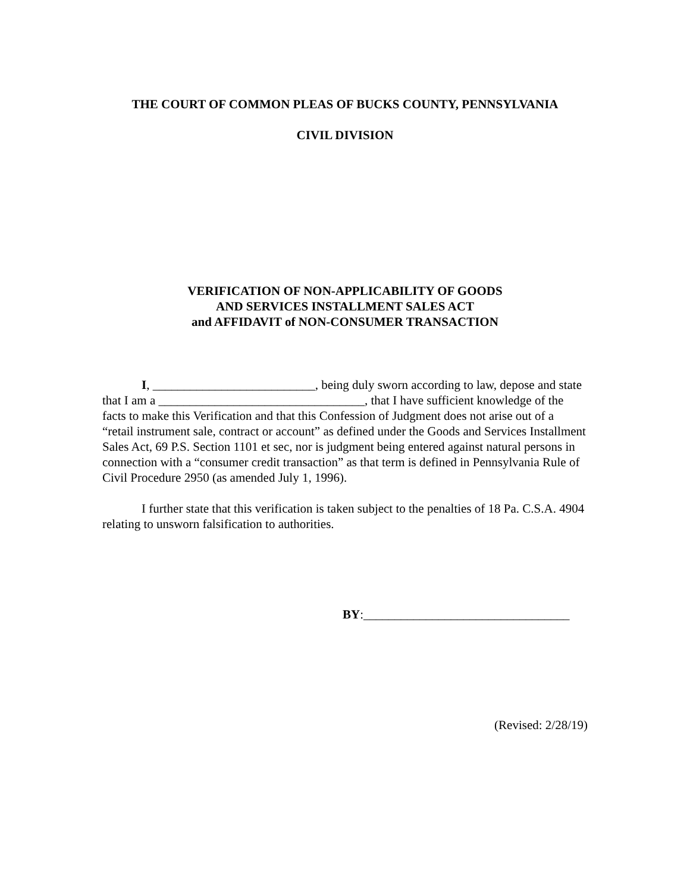THE COURT OF COMMON PLEAS OF BUCKS COUNTY, PENNSYLVANIA
CIVIL DIVISION
VERIFICATION OF NON-APPLICABILITY OF GOODS
AND SERVICES INSTALLMENT SALES ACT
and AFFIDAVIT of NON-CONSUMER TRANSACTION
I, __________________________, being duly sworn according to law, depose and state that I am a _________________________________, that I have sufficient knowledge of the facts to make this Verification and that this Confession of Judgment does not arise out of a “retail instrument sale, contract or account” as defined under the Goods and Services Installment Sales Act, 69 P.S. Section 1101 et sec, nor is judgment being entered against natural persons in connection with a “consumer credit transaction” as that term is defined in Pennsylvania Rule of Civil Procedure 2950 (as amended July 1, 1996).
I further state that this verification is taken subject to the penalties of 18 Pa. C.S.A. 4904 relating to unsworn falsification to authorities.
BY:_________________________________
(Revised: 2/28/19)